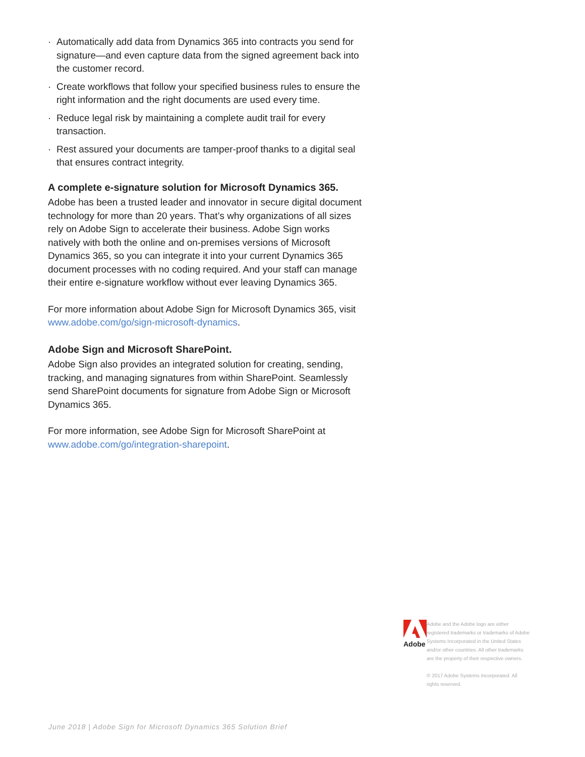· Automatically add data from Dynamics 365 into contracts you send for signature—and even capture data from the signed agreement back into the customer record.
· Create workflows that follow your specified business rules to ensure the right information and the right documents are used every time.
· Reduce legal risk by maintaining a complete audit trail for every transaction.
· Rest assured your documents are tamper-proof thanks to a digital seal that ensures contract integrity.
A complete e-signature solution for Microsoft Dynamics 365.
Adobe has been a trusted leader and innovator in secure digital document technology for more than 20 years. That’s why organizations of all sizes rely on Adobe Sign to accelerate their business. Adobe Sign works natively with both the online and on-premises versions of Microsoft Dynamics 365, so you can integrate it into your current Dynamics 365 document processes with no coding required. And your staff can manage their entire e-signature workflow without ever leaving Dynamics 365.
For more information about Adobe Sign for Microsoft Dynamics 365, visit www.adobe.com/go/sign-microsoft-dynamics.
Adobe Sign and Microsoft SharePoint.
Adobe Sign also provides an integrated solution for creating, sending, tracking, and managing signatures from within SharePoint. Seamlessly send SharePoint documents for signature from Adobe Sign or Microsoft Dynamics 365.
For more information, see Adobe Sign for Microsoft SharePoint at www.adobe.com/go/integration-sharepoint.
Adobe
Adobe and the Adobe logo are either registered trademarks or trademarks of Adobe Systems Incorporated in the United States and/or other countries. All other trademarks are the property of their respective owners.
© 2017 Adobe Systems Incorporated. All rights reserved.
June 2018 | Adobe Sign for Microsoft Dynamics 365 Solution Brief